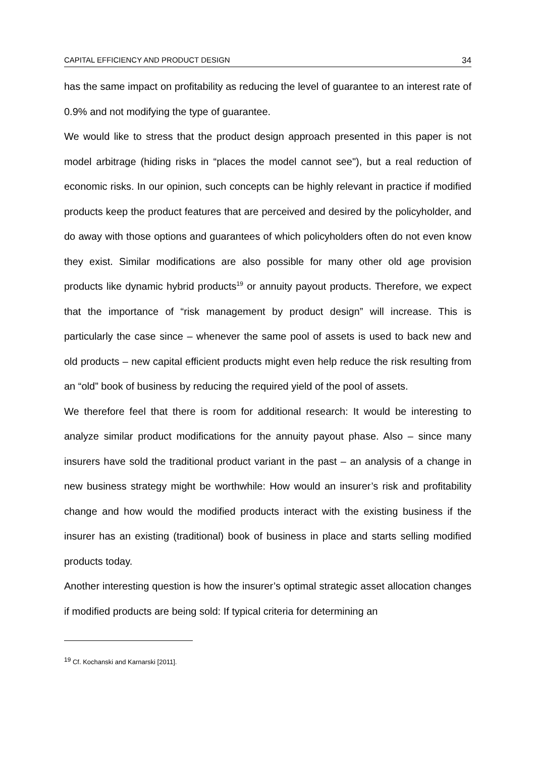CAPITAL EFFICIENCY AND PRODUCT DESIGN 34
has the same impact on profitability as reducing the level of guarantee to an interest rate of 0.9% and not modifying the type of guarantee.
We would like to stress that the product design approach presented in this paper is not model arbitrage (hiding risks in “places the model cannot see"), but a real reduction of economic risks. In our opinion, such concepts can be highly relevant in practice if modified products keep the product features that are perceived and desired by the policyholder, and do away with those options and guarantees of which policyholders often do not even know they exist. Similar modifications are also possible for many other old age provision products like dynamic hybrid products<sup>19</sup> or annuity payout products. Therefore, we expect that the importance of “risk management by product design” will increase. This is particularly the case since – whenever the same pool of assets is used to back new and old products – new capital efficient products might even help reduce the risk resulting from an “old” book of business by reducing the required yield of the pool of assets.
We therefore feel that there is room for additional research: It would be interesting to analyze similar product modifications for the annuity payout phase. Also – since many insurers have sold the traditional product variant in the past – an analysis of a change in new business strategy might be worthwhile: How would an insurer’s risk and profitability change and how would the modified products interact with the existing business if the insurer has an existing (traditional) book of business in place and starts selling modified products today.
Another interesting question is how the insurer’s optimal strategic asset allocation changes if modified products are being sold: If typical criteria for determining an
<sup>19</sup> Cf. Kochanski and Karnarski [2011].